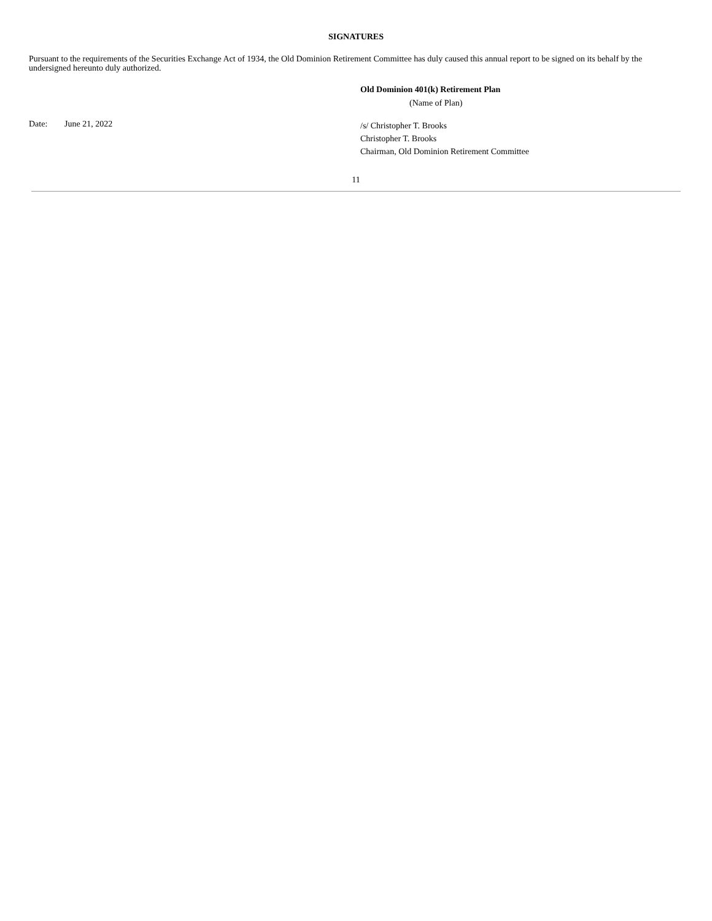SIGNATURES
Pursuant to the requirements of the Securities Exchange Act of 1934, the Old Dominion Retirement Committee has duly caused this annual report to be signed on its behalf by the undersigned hereunto duly authorized.
Old Dominion 401(k) Retirement Plan
(Name of Plan)
Date: June 21, 2022
/s/ Christopher T. Brooks
Christopher T. Brooks
Chairman, Old Dominion Retirement Committee
11